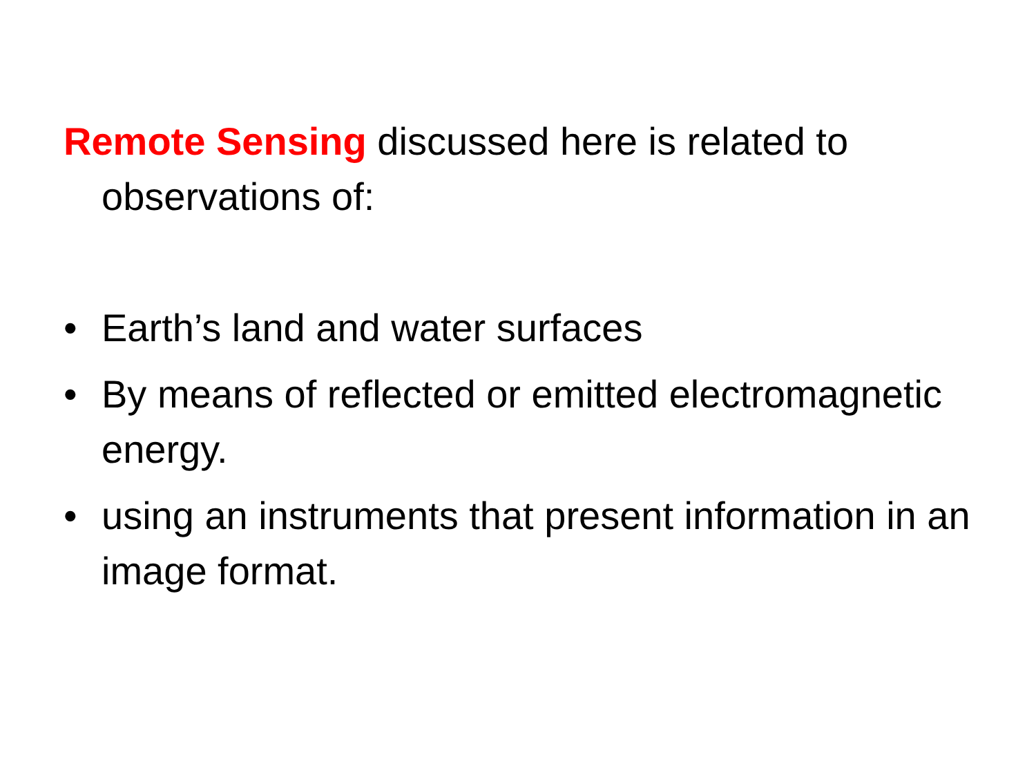Remote Sensing discussed here is related to observations of:
• Earth’s land and water surfaces
• By means of reflected or emitted electromagnetic energy.
• using an instruments that present information in an image format.